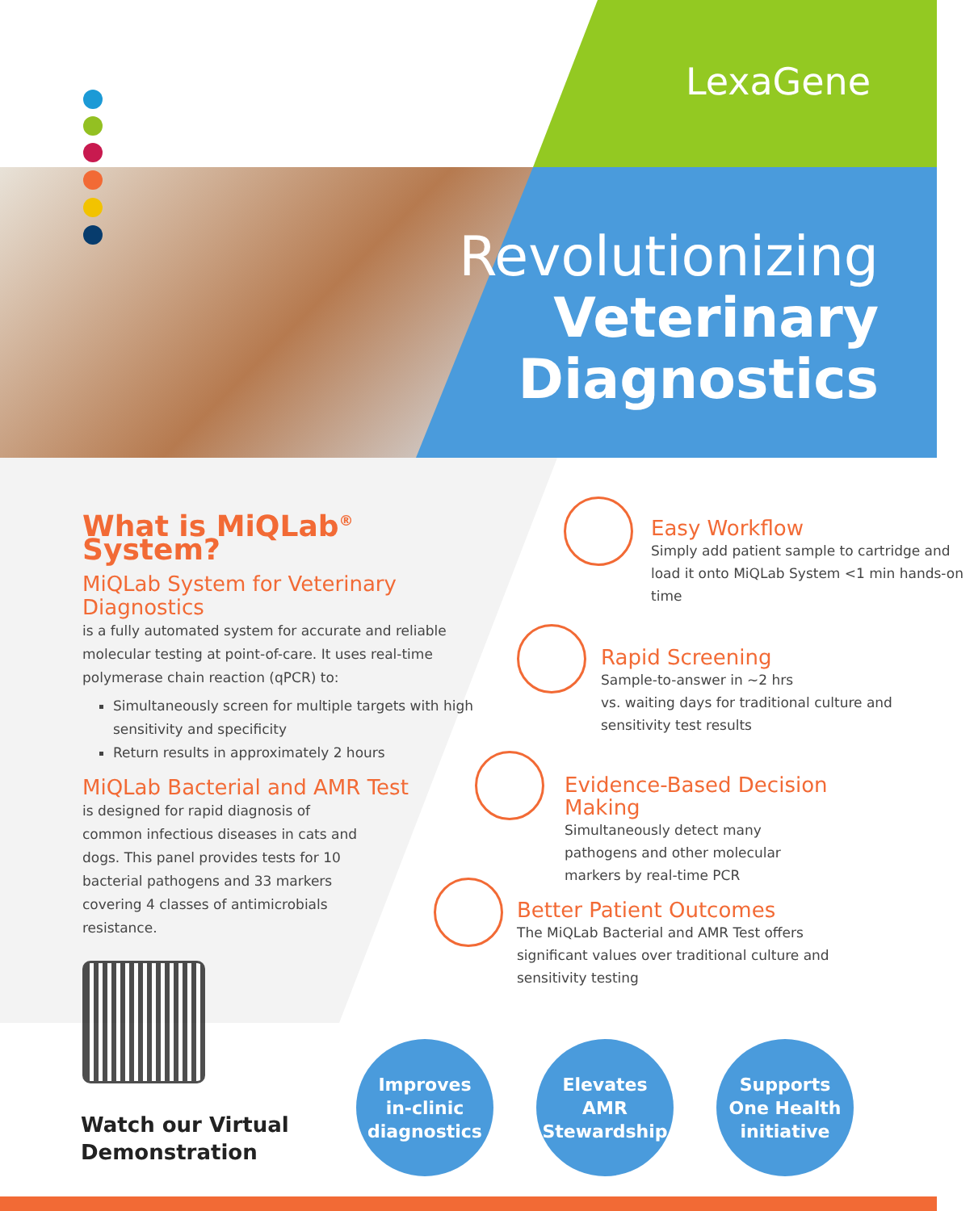LexaGene
Revolutionizing
Veterinary
Diagnostics
What is MiQLab<sup>®</sup> System?
MiQLab System for Veterinary Diagnostics
is a fully automated system for accurate and reliable molecular testing at point-of-care. It uses real-time polymerase chain reaction (qPCR) to:
Simultaneously screen for multiple targets with high sensitivity and specificity
Return results in approximately 2 hours
MiQLab Bacterial and AMR Test
is designed for rapid diagnosis of common infectious diseases in cats and dogs. This panel provides tests for 10 bacterial pathogens and 33 markers covering 4 classes of antimicrobials resistance.
Easy Workflow
Simply add patient sample to cartridge and load it onto MiQLab System <1 min hands-on time
Rapid Screening
Sample-to-answer in ~2 hrs
vs. waiting days for traditional culture and sensitivity test results
Evidence-Based Decision Making
Simultaneously detect many
pathogens and other molecular
markers by real-time PCR
Better Patient Outcomes
The MiQLab Bacterial and AMR Test offers significant values over traditional culture and sensitivity testing
Watch our Virtual
Demonstration
Improves
in-clinic
diagnostics
Elevates
AMR
Stewardship
Supports
One Health
initiative